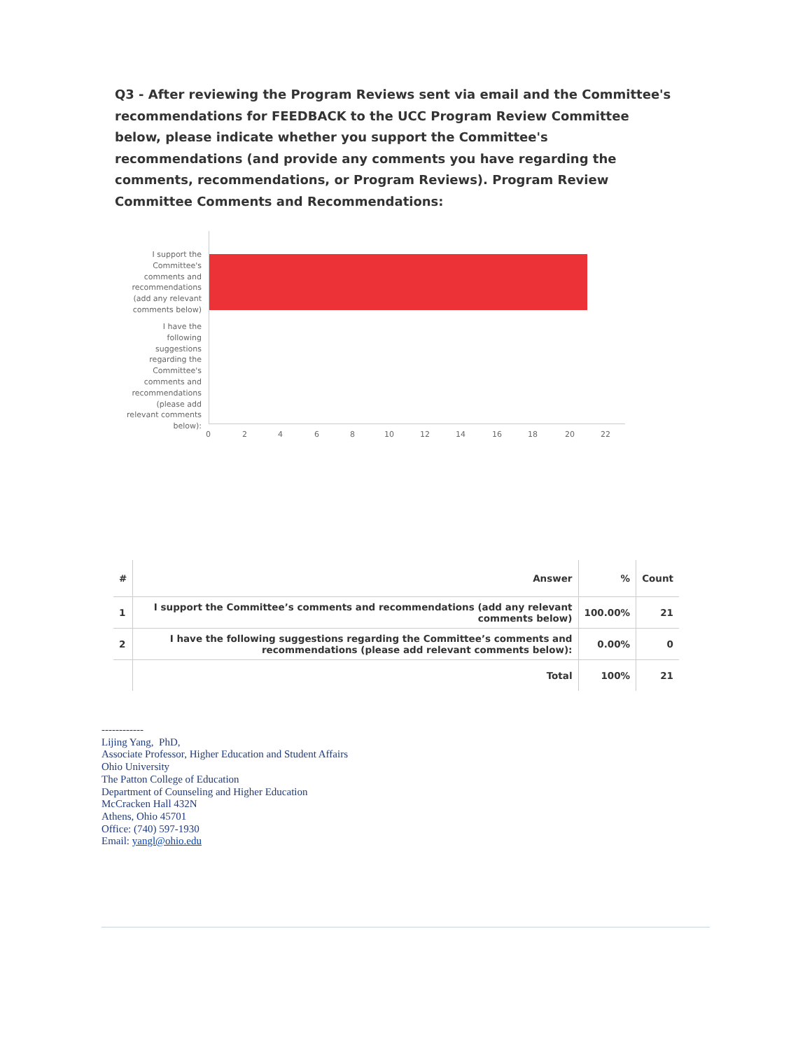Q3 - After reviewing the Program Reviews sent via email and the Committee's recommendations for FEEDBACK to the UCC Program Review Committee below, please indicate whether you support the Committee's recommendations (and provide any comments you have regarding the comments, recommendations, or Program Reviews). Program Review Committee Comments and Recommendations:
I support the Committee's comments and recommendations (add any relevant comments below)
I have the following suggestions regarding the Committee's comments and recommendations (please add relevant comments below):
0 2 4 6 8 10 12 14 16 18 20 22
| # | Answer | % | Count |
| --- | --- | --- | --- |
| 1 | I support the Committee’s comments and recommendations (add any relevant comments below) | 100.00% | 21 |
| 2 | I have the following suggestions regarding the Committee’s comments and recommendations (please add relevant comments below): | 0.00% | 0 |
| | Total | 100% | 21 |
------------
Lijing Yang, PhD,
Associate Professor, Higher Education and Student Affairs
Ohio University
The Patton College of Education
Department of Counseling and Higher Education
McCracken Hall 432N
Athens, Ohio 45701
Office: (740) 597-1930
Email: yangl@ohio.edu